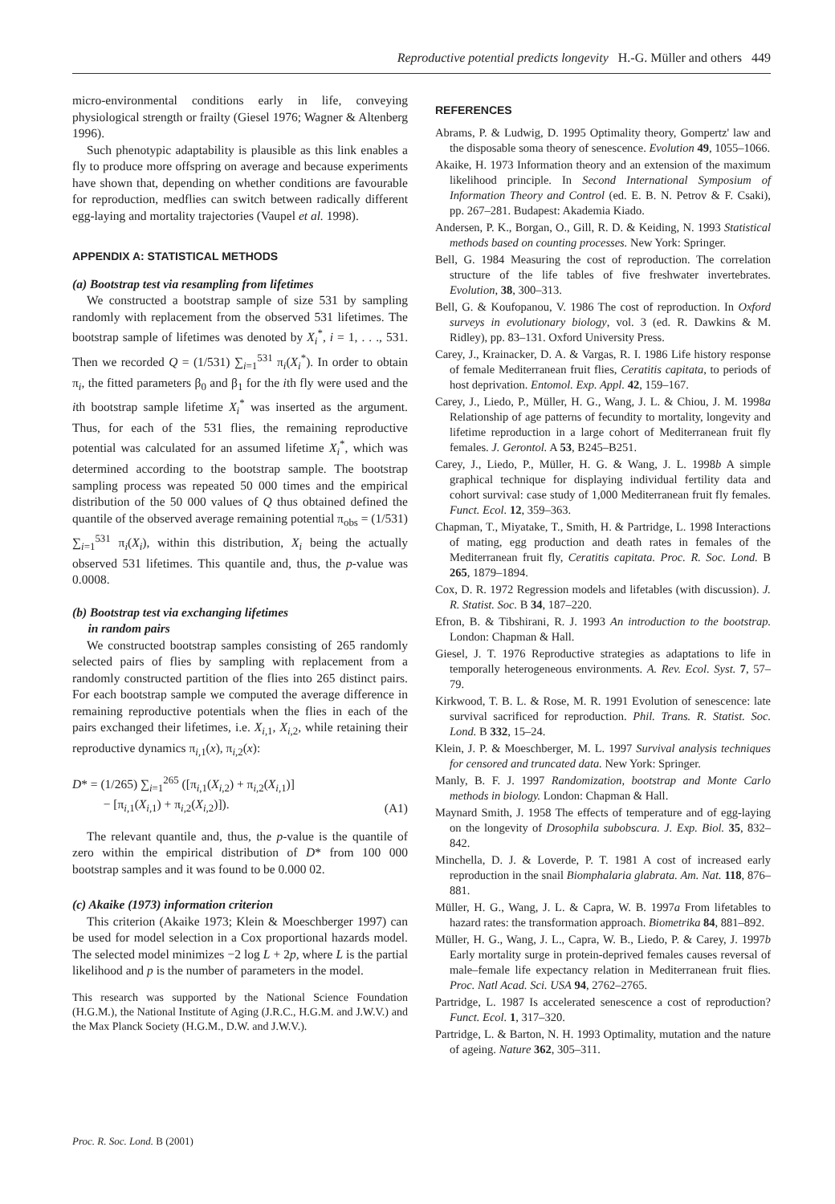Reproductive potential predicts longevity H.-G. Müller and others 449
micro-environmental conditions early in life, conveying physiological strength or frailty (Giesel 1976; Wagner & Altenberg 1996).
Such phenotypic adaptability is plausible as this link enables a fly to produce more offspring on average and because experiments have shown that, depending on whether conditions are favourable for reproduction, medflies can switch between radically different egg-laying and mortality trajectories (Vaupel et al. 1998).
APPENDIX A: STATISTICAL METHODS
(a) Bootstrap test via resampling from lifetimes
We constructed a bootstrap sample of size 531 by sampling randomly with replacement from the observed 531 lifetimes. The bootstrap sample of lifetimes was denoted by X<sub>i</sub><sup>*</sup>, i = 1, . . ., 531. Then we recorded Q = (1/531) ∑<sub>i=1</sub><sup>531</sup> π<sub>i</sub>(X<sub>i</sub><sup>*</sup>). In order to obtain π<sub>i</sub>, the fitted parameters β<sub>0</sub> and β<sub>1</sub> for the ith fly were used and the ith bootstrap sample lifetime X<sub>i</sub><sup>*</sup> was inserted as the argument. Thus, for each of the 531 flies, the remaining reproductive potential was calculated for an assumed lifetime X<sub>i</sub><sup>*</sup>, which was determined according to the bootstrap sample. The bootstrap sampling process was repeated 50 000 times and the empirical distribution of the 50 000 values of Q thus obtained defined the quantile of the observed average remaining potential π<sub>obs</sub> = (1/531) ∑<sub>i=1</sub><sup>531</sup> π<sub>i</sub>(X<sub>i</sub>), within this distribution, X<sub>i</sub> being the actually observed 531 lifetimes. This quantile and, thus, the p-value was 0.0008.
(b) Bootstrap test via exchanging lifetimes
in random pairs
We constructed bootstrap samples consisting of 265 randomly selected pairs of flies by sampling with replacement from a randomly constructed partition of the flies into 265 distinct pairs. For each bootstrap sample we computed the average difference in remaining reproductive potentials when the flies in each of the pairs exchanged their lifetimes, i.e. X<sub>i,1</sub>, X<sub>i,2</sub>, while retaining their reproductive dynamics π<sub>i,1</sub>(x), π<sub>i,2</sub>(x):
D* = (1/265) ∑<sub>i=1</sub><sup>265</sup> ([π<sub>i,1</sub>(X<sub>i,2</sub>) + π<sub>i,2</sub>(X<sub>i,1</sub>)]
− [π<sub>i,1</sub>(X<sub>i,1</sub>) + π<sub>i,2</sub>(X<sub>i,2</sub>)]).
(A1)
The relevant quantile and, thus, the p-value is the quantile of zero within the empirical distribution of D* from 100 000 bootstrap samples and it was found to be 0.000 02.
(c) Akaike (1973) information criterion
This criterion (Akaike 1973; Klein & Moeschberger 1997) can be used for model selection in a Cox proportional hazards model. The selected model minimizes −2 log L + 2p, where L is the partial likelihood and p is the number of parameters in the model.
This research was supported by the National Science Foundation (H.G.M.), the National Institute of Aging (J.R.C., H.G.M. and J.W.V.) and the Max Planck Society (H.G.M., D.W. and J.W.V.).
REFERENCES
Abrams, P. & Ludwig, D. 1995 Optimality theory, Gompertz' law and the disposable soma theory of senescence. Evolution 49, 1055–1066.
Akaike, H. 1973 Information theory and an extension of the maximum likelihood principle. In Second International Symposium of Information Theory and Control (ed. E. B. N. Petrov & F. Csaki), pp. 267–281. Budapest: Akademia Kiado.
Andersen, P. K., Borgan, O., Gill, R. D. & Keiding, N. 1993 Statistical methods based on counting processes. New York: Springer.
Bell, G. 1984 Measuring the cost of reproduction. The correlation structure of the life tables of five freshwater invertebrates. Evolution, 38, 300–313.
Bell, G. & Koufopanou, V. 1986 The cost of reproduction. In Oxford surveys in evolutionary biology, vol. 3 (ed. R. Dawkins & M. Ridley), pp. 83–131. Oxford University Press.
Carey, J., Krainacker, D. A. & Vargas, R. I. 1986 Life history response of female Mediterranean fruit flies, Ceratitis capitata, to periods of host deprivation. Entomol. Exp. Appl. 42, 159–167.
Carey, J., Liedo, P., Müller, H. G., Wang, J. L. & Chiou, J. M. 1998a Relationship of age patterns of fecundity to mortality, longevity and lifetime reproduction in a large cohort of Mediterranean fruit fly females. J. Gerontol. A 53, B245–B251.
Carey, J., Liedo, P., Müller, H. G. & Wang, J. L. 1998b A simple graphical technique for displaying individual fertility data and cohort survival: case study of 1,000 Mediterranean fruit fly females. Funct. Ecol. 12, 359–363.
Chapman, T., Miyatake, T., Smith, H. & Partridge, L. 1998 Interactions of mating, egg production and death rates in females of the Mediterranean fruit fly, Ceratitis capitata. Proc. R. Soc. Lond. B 265, 1879–1894.
Cox, D. R. 1972 Regression models and lifetables (with discussion). J. R. Statist. Soc. B 34, 187–220.
Efron, B. & Tibshirani, R. J. 1993 An introduction to the bootstrap. London: Chapman & Hall.
Giesel, J. T. 1976 Reproductive strategies as adaptations to life in temporally heterogeneous environments. A. Rev. Ecol. Syst. 7, 57–79.
Kirkwood, T. B. L. & Rose, M. R. 1991 Evolution of senescence: late survival sacrificed for reproduction. Phil. Trans. R. Statist. Soc. Lond. B 332, 15–24.
Klein, J. P. & Moeschberger, M. L. 1997 Survival analysis techniques for censored and truncated data. New York: Springer.
Manly, B. F. J. 1997 Randomization, bootstrap and Monte Carlo methods in biology. London: Chapman & Hall.
Maynard Smith, J. 1958 The effects of temperature and of egg-laying on the longevity of Drosophila subobscura. J. Exp. Biol. 35, 832–842.
Minchella, D. J. & Loverde, P. T. 1981 A cost of increased early reproduction in the snail Biomphalaria glabrata. Am. Nat. 118, 876–881.
Müller, H. G., Wang, J. L. & Capra, W. B. 1997a From lifetables to hazard rates: the transformation approach. Biometrika 84, 881–892.
Müller, H. G., Wang, J. L., Capra, W. B., Liedo, P. & Carey, J. 1997b Early mortality surge in protein-deprived females causes reversal of male–female life expectancy relation in Mediterranean fruit flies. Proc. Natl Acad. Sci. USA 94, 2762–2765.
Partridge, L. 1987 Is accelerated senescence a cost of reproduction? Funct. Ecol. 1, 317–320.
Partridge, L. & Barton, N. H. 1993 Optimality, mutation and the nature of ageing. Nature 362, 305–311.
Proc. R. Soc. Lond. B (2001)